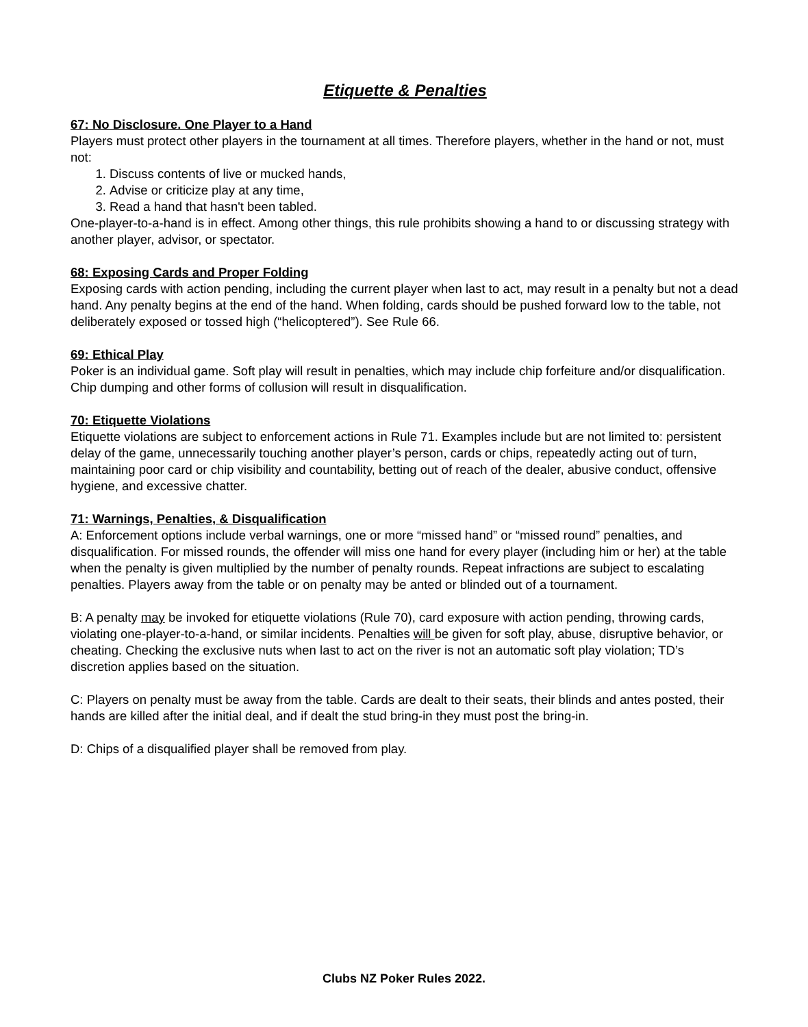Etiquette & Penalties
67: No Disclosure. One Player to a Hand
Players must protect other players in the tournament at all times. Therefore players, whether in the hand or not, must not:
1. Discuss contents of live or mucked hands,
2. Advise or criticize play at any time,
3. Read a hand that hasn't been tabled.
One-player-to-a-hand is in effect. Among other things, this rule prohibits showing a hand to or discussing strategy with another player, advisor, or spectator.
68: Exposing Cards and Proper Folding
Exposing cards with action pending, including the current player when last to act, may result in a penalty but not a dead hand. Any penalty begins at the end of the hand. When folding, cards should be pushed forward low to the table, not deliberately exposed or tossed high (“helicoptered”). See Rule 66.
69: Ethical Play
Poker is an individual game. Soft play will result in penalties, which may include chip forfeiture and/or disqualification. Chip dumping and other forms of collusion will result in disqualification.
70: Etiquette Violations
Etiquette violations are subject to enforcement actions in Rule 71. Examples include but are not limited to: persistent delay of the game, unnecessarily touching another player’s person, cards or chips, repeatedly acting out of turn, maintaining poor card or chip visibility and countability, betting out of reach of the dealer, abusive conduct, offensive hygiene, and excessive chatter.
71: Warnings, Penalties, & Disqualification
A: Enforcement options include verbal warnings, one or more “missed hand” or “missed round” penalties, and disqualification. For missed rounds, the offender will miss one hand for every player (including him or her) at the table when the penalty is given multiplied by the number of penalty rounds. Repeat infractions are subject to escalating penalties. Players away from the table or on penalty may be anted or blinded out of a tournament.
B: A penalty may be invoked for etiquette violations (Rule 70), card exposure with action pending, throwing cards, violating one-player-to-a-hand, or similar incidents. Penalties will be given for soft play, abuse, disruptive behavior, or cheating. Checking the exclusive nuts when last to act on the river is not an automatic soft play violation; TD’s discretion applies based on the situation.
C: Players on penalty must be away from the table. Cards are dealt to their seats, their blinds and antes posted, their hands are killed after the initial deal, and if dealt the stud bring-in they must post the bring-in.
D: Chips of a disqualified player shall be removed from play.
Clubs NZ Poker Rules 2022.